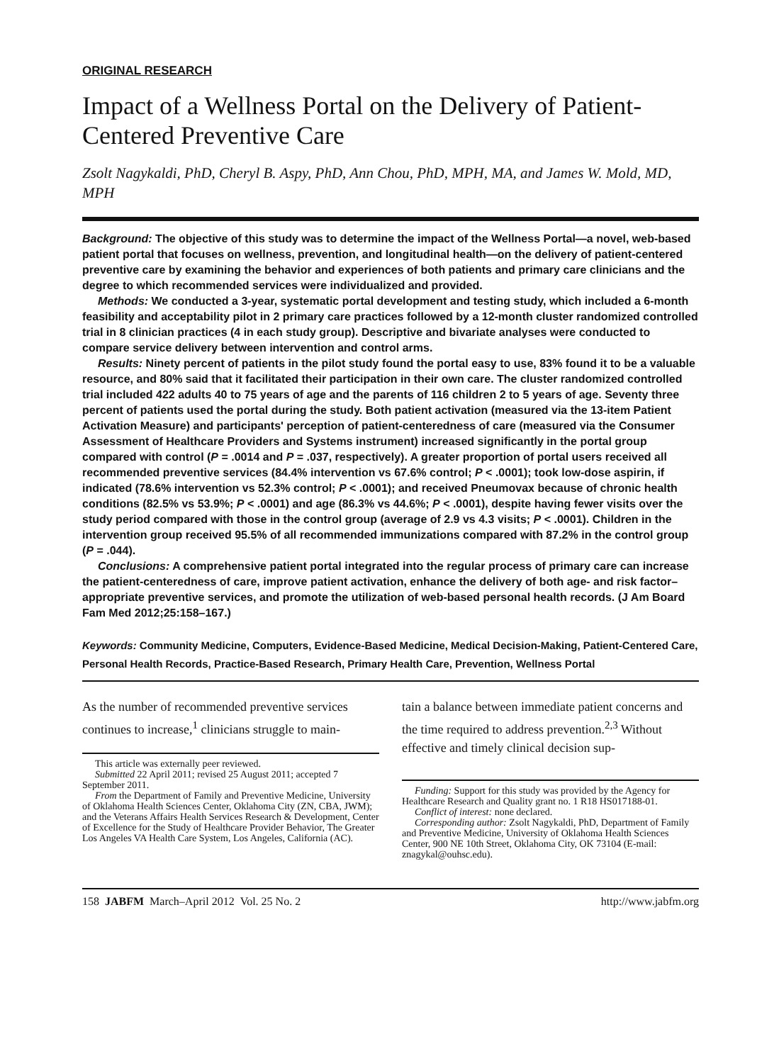ORIGINAL RESEARCH
Impact of a Wellness Portal on the Delivery of Patient-Centered Preventive Care
Zsolt Nagykaldi, PhD, Cheryl B. Aspy, PhD, Ann Chou, PhD, MPH, MA, and James W. Mold, MD, MPH
Background: The objective of this study was to determine the impact of the Wellness Portal—a novel, web-based patient portal that focuses on wellness, prevention, and longitudinal health—on the delivery of patient-centered preventive care by examining the behavior and experiences of both patients and primary care clinicians and the degree to which recommended services were individualized and provided.
Methods: We conducted a 3-year, systematic portal development and testing study, which included a 6-month feasibility and acceptability pilot in 2 primary care practices followed by a 12-month cluster randomized controlled trial in 8 clinician practices (4 in each study group). Descriptive and bivariate analyses were conducted to compare service delivery between intervention and control arms.
Results: Ninety percent of patients in the pilot study found the portal easy to use, 83% found it to be a valuable resource, and 80% said that it facilitated their participation in their own care. The cluster randomized controlled trial included 422 adults 40 to 75 years of age and the parents of 116 children 2 to 5 years of age. Seventy three percent of patients used the portal during the study. Both patient activation (measured via the 13-item Patient Activation Measure) and participants' perception of patient-centeredness of care (measured via the Consumer Assessment of Healthcare Providers and Systems instrument) increased significantly in the portal group compared with control (P = .0014 and P = .037, respectively). A greater proportion of portal users received all recommended preventive services (84.4% intervention vs 67.6% control; P < .0001); took low-dose aspirin, if indicated (78.6% intervention vs 52.3% control; P < .0001); and received Pneumovax because of chronic health conditions (82.5% vs 53.9%; P < .0001) and age (86.3% vs 44.6%; P < .0001), despite having fewer visits over the study period compared with those in the control group (average of 2.9 vs 4.3 visits; P < .0001). Children in the intervention group received 95.5% of all recommended immunizations compared with 87.2% in the control group (P = .044).
Conclusions: A comprehensive patient portal integrated into the regular process of primary care can increase the patient-centeredness of care, improve patient activation, enhance the delivery of both age- and risk factor–appropriate preventive services, and promote the utilization of web-based personal health records. (J Am Board Fam Med 2012;25:158–167.)
Keywords: Community Medicine, Computers, Evidence-Based Medicine, Medical Decision-Making, Patient-Centered Care, Personal Health Records, Practice-Based Research, Primary Health Care, Prevention, Wellness Portal
As the number of recommended preventive services continues to increase,<sup>1</sup> clinicians struggle to main-
This article was externally peer reviewed.
Submitted 22 April 2011; revised 25 August 2011; accepted 7 September 2011.
From the Department of Family and Preventive Medicine, University of Oklahoma Health Sciences Center, Oklahoma City (ZN, CBA, JWM); and the Veterans Affairs Health Services Research & Development, Center of Excellence for the Study of Healthcare Provider Behavior, The Greater Los Angeles VA Health Care System, Los Angeles, California (AC).
tain a balance between immediate patient concerns and the time required to address prevention.<sup>2,3</sup> Without effective and timely clinical decision sup-
Funding: Support for this study was provided by the Agency for Healthcare Research and Quality grant no. 1 R18 HS017188-01.
Conflict of interest: none declared.
Corresponding author: Zsolt Nagykaldi, PhD, Department of Family and Preventive Medicine, University of Oklahoma Health Sciences Center, 900 NE 10th Street, Oklahoma City, OK 73104 (E-mail: znagykal@ouhsc.edu).
158 JABFM March–April 2012 Vol. 25 No. 2 http://www.jabfm.org